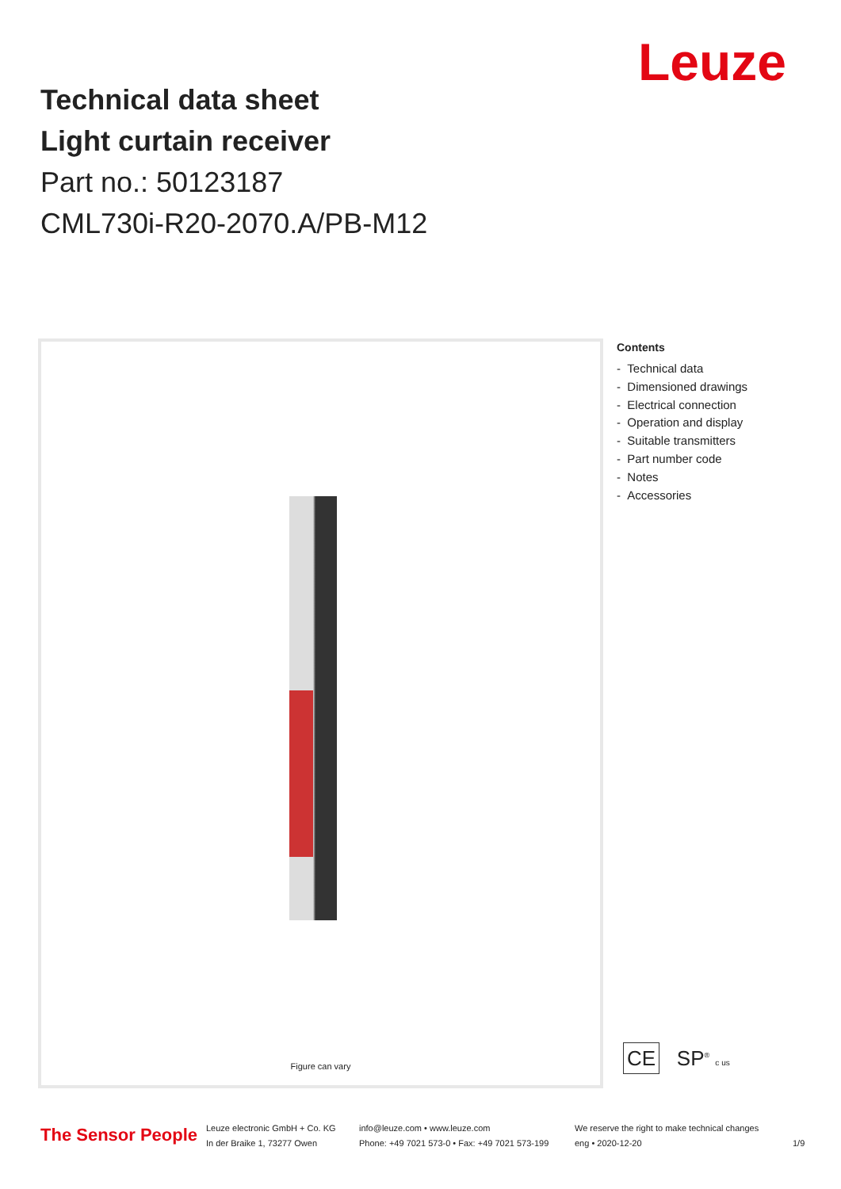Leuze
Technical data sheet
Light curtain receiver
Part no.: 50123187
CML730i-R20-2070.A/PB-M12
Figure can vary
Contents
- Technical data
- Dimensioned drawings
- Electrical connection
- Operation and display
- Suitable transmitters
- Part number code
- Notes
- Accessories
CE SP<sup>®</sup> c us
The Sensor People
Leuze electronic GmbH + Co. KG
In der Braike 1, 73277 Owen
info@leuze.com • www.leuze.com
Phone: +49 7021 573-0 • Fax: +49 7021 573-199
We reserve the right to make technical changes
eng • 2020-12-20
1/9